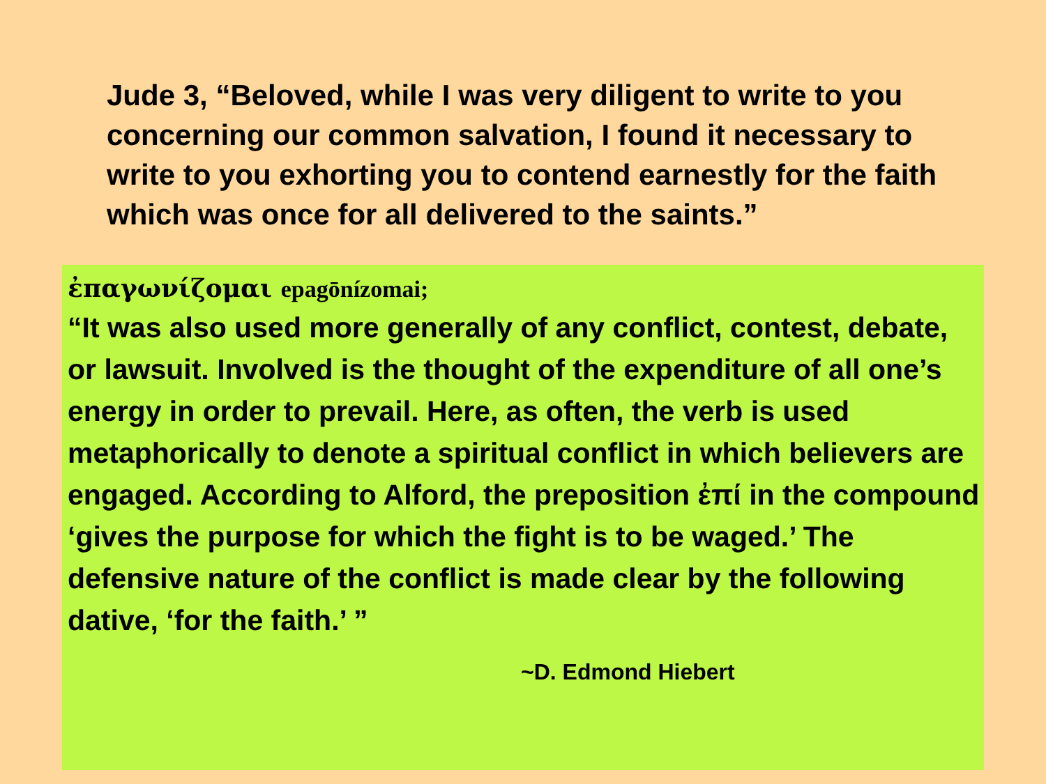Jude 3, “Beloved, while I was very diligent to write to you concerning our common salvation, I found it necessary to write to you exhorting you to contend earnestly for the faith which was once for all delivered to the saints.”
ἐπαγωνίζομαι epagōnízomai;
“It was also used more generally of any conflict, contest, debate, or lawsuit. Involved is the thought of the expenditure of all one’s energy in order to prevail. Here, as often, the verb is used metaphorically to denote a spiritual conflict in which believers are engaged. According to Alford, the preposition ἐπί in the compound ‘gives the purpose for which the fight is to be waged.’ The defensive nature of the conflict is made clear by the following dative, ‘for the faith.’ ”
~D. Edmond Hiebert